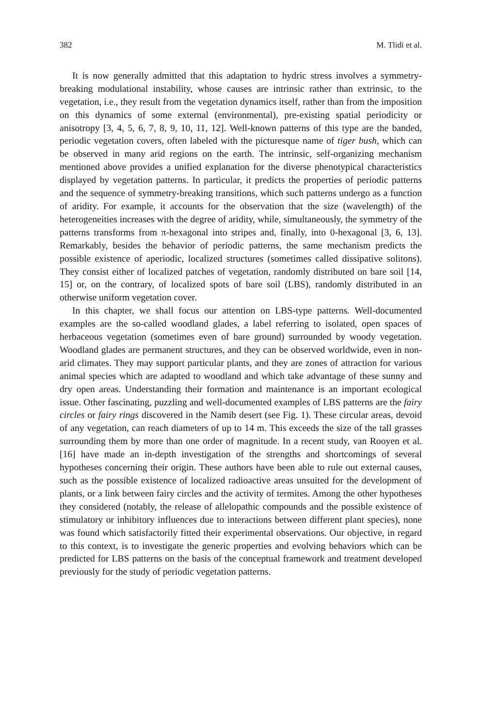382 M. Tlidi et al.
It is now generally admitted that this adaptation to hydric stress involves a symmetry-breaking modulational instability, whose causes are intrinsic rather than extrinsic, to the vegetation, i.e., they result from the vegetation dynamics itself, rather than from the imposition on this dynamics of some external (environmental), pre-existing spatial periodicity or anisotropy [3, 4, 5, 6, 7, 8, 9, 10, 11, 12]. Well-known patterns of this type are the banded, periodic vegetation covers, often labeled with the picturesque name of tiger bush, which can be observed in many arid regions on the earth. The intrinsic, self-organizing mechanism mentioned above provides a unified explanation for the diverse phenotypical characteristics displayed by vegetation patterns. In particular, it predicts the properties of periodic patterns and the sequence of symmetry-breaking transitions, which such patterns undergo as a function of aridity. For example, it accounts for the observation that the size (wavelength) of the heterogeneities increases with the degree of aridity, while, simultaneously, the symmetry of the patterns transforms from π-hexagonal into stripes and, finally, into 0-hexagonal [3, 6, 13]. Remarkably, besides the behavior of periodic patterns, the same mechanism predicts the possible existence of aperiodic, localized structures (sometimes called dissipative solitons). They consist either of localized patches of vegetation, randomly distributed on bare soil [14, 15] or, on the contrary, of localized spots of bare soil (LBS), randomly distributed in an otherwise uniform vegetation cover.
In this chapter, we shall focus our attention on LBS-type patterns. Well-documented examples are the so-called woodland glades, a label referring to isolated, open spaces of herbaceous vegetation (sometimes even of bare ground) surrounded by woody vegetation. Woodland glades are permanent structures, and they can be observed worldwide, even in non-arid climates. They may support particular plants, and they are zones of attraction for various animal species which are adapted to woodland and which take advantage of these sunny and dry open areas. Understanding their formation and maintenance is an important ecological issue. Other fascinating, puzzling and well-documented examples of LBS patterns are the fairy circles or fairy rings discovered in the Namib desert (see Fig. 1). These circular areas, devoid of any vegetation, can reach diameters of up to 14 m. This exceeds the size of the tall grasses surrounding them by more than one order of magnitude. In a recent study, van Rooyen et al. [16] have made an in-depth investigation of the strengths and shortcomings of several hypotheses concerning their origin. These authors have been able to rule out external causes, such as the possible existence of localized radioactive areas unsuited for the development of plants, or a link between fairy circles and the activity of termites. Among the other hypotheses they considered (notably, the release of allelopathic compounds and the possible existence of stimulatory or inhibitory influences due to interactions between different plant species), none was found which satisfactorily fitted their experimental observations. Our objective, in regard to this context, is to investigate the generic properties and evolving behaviors which can be predicted for LBS patterns on the basis of the conceptual framework and treatment developed previously for the study of periodic vegetation patterns.